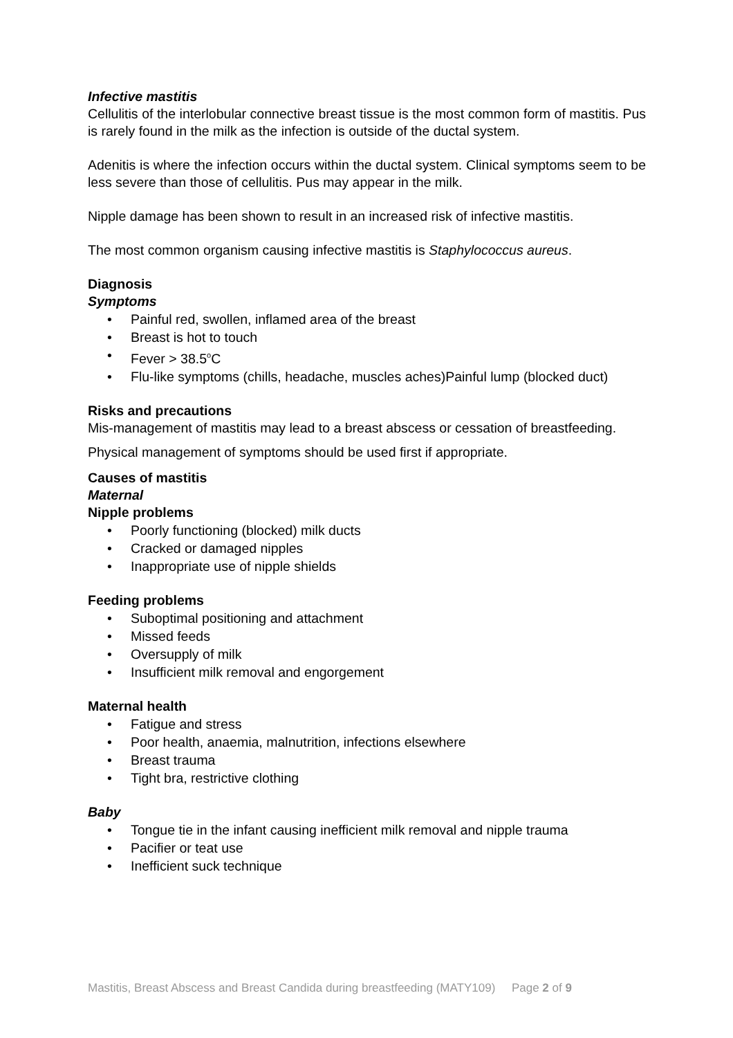Infective mastitis
Cellulitis of the interlobular connective breast tissue is the most common form of mastitis. Pus is rarely found in the milk as the infection is outside of the ductal system.
Adenitis is where the infection occurs within the ductal system. Clinical symptoms seem to be less severe than those of cellulitis. Pus may appear in the milk.
Nipple damage has been shown to result in an increased risk of infective mastitis.
The most common organism causing infective mastitis is Staphylococcus aureus.
Diagnosis
Symptoms
• Painful red, swollen, inflamed area of the breast
• Breast is hot to touch
• Fever > 38.5<sup>o</sup>C
• Flu-like symptoms (chills, headache, muscles aches)Painful lump (blocked duct)
Risks and precautions
Mis-management of mastitis may lead to a breast abscess or cessation of breastfeeding.
Physical management of symptoms should be used first if appropriate.
Causes of mastitis
Maternal
Nipple problems
• Poorly functioning (blocked) milk ducts
• Cracked or damaged nipples
• Inappropriate use of nipple shields
Feeding problems
• Suboptimal positioning and attachment
• Missed feeds
• Oversupply of milk
• Insufficient milk removal and engorgement
Maternal health
• Fatigue and stress
• Poor health, anaemia, malnutrition, infections elsewhere
• Breast trauma
• Tight bra, restrictive clothing
Baby
• Tongue tie in the infant causing inefficient milk removal and nipple trauma
• Pacifier or teat use
• Inefficient suck technique
Mastitis, Breast Abscess and Breast Candida during breastfeeding (MATY109) Page 2 of 9